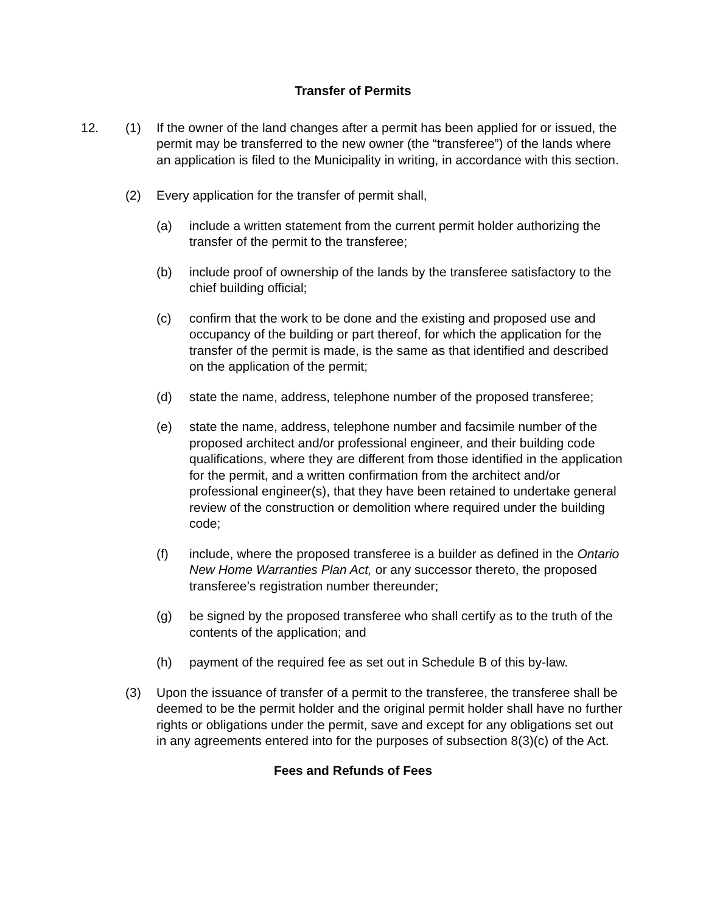Transfer of Permits
12. (1) If the owner of the land changes after a permit has been applied for or issued, the permit may be transferred to the new owner (the “transferee”) of the lands where an application is filed to the Municipality in writing, in accordance with this section.
(2) Every application for the transfer of permit shall,
(a) include a written statement from the current permit holder authorizing the transfer of the permit to the transferee;
(b) include proof of ownership of the lands by the transferee satisfactory to the chief building official;
(c) confirm that the work to be done and the existing and proposed use and occupancy of the building or part thereof, for which the application for the transfer of the permit is made, is the same as that identified and described on the application of the permit;
(d) state the name, address, telephone number of the proposed transferee;
(e) state the name, address, telephone number and facsimile number of the proposed architect and/or professional engineer, and their building code qualifications, where they are different from those identified in the application for the permit, and a written confirmation from the architect and/or professional engineer(s), that they have been retained to undertake general review of the construction or demolition where required under the building code;
(f) include, where the proposed transferee is a builder as defined in the Ontario New Home Warranties Plan Act, or any successor thereto, the proposed transferee’s registration number thereunder;
(g) be signed by the proposed transferee who shall certify as to the truth of the contents of the application; and
(h) payment of the required fee as set out in Schedule B of this by-law.
(3) Upon the issuance of transfer of a permit to the transferee, the transferee shall be deemed to be the permit holder and the original permit holder shall have no further rights or obligations under the permit, save and except for any obligations set out in any agreements entered into for the purposes of subsection 8(3)(c) of the Act.
Fees and Refunds of Fees